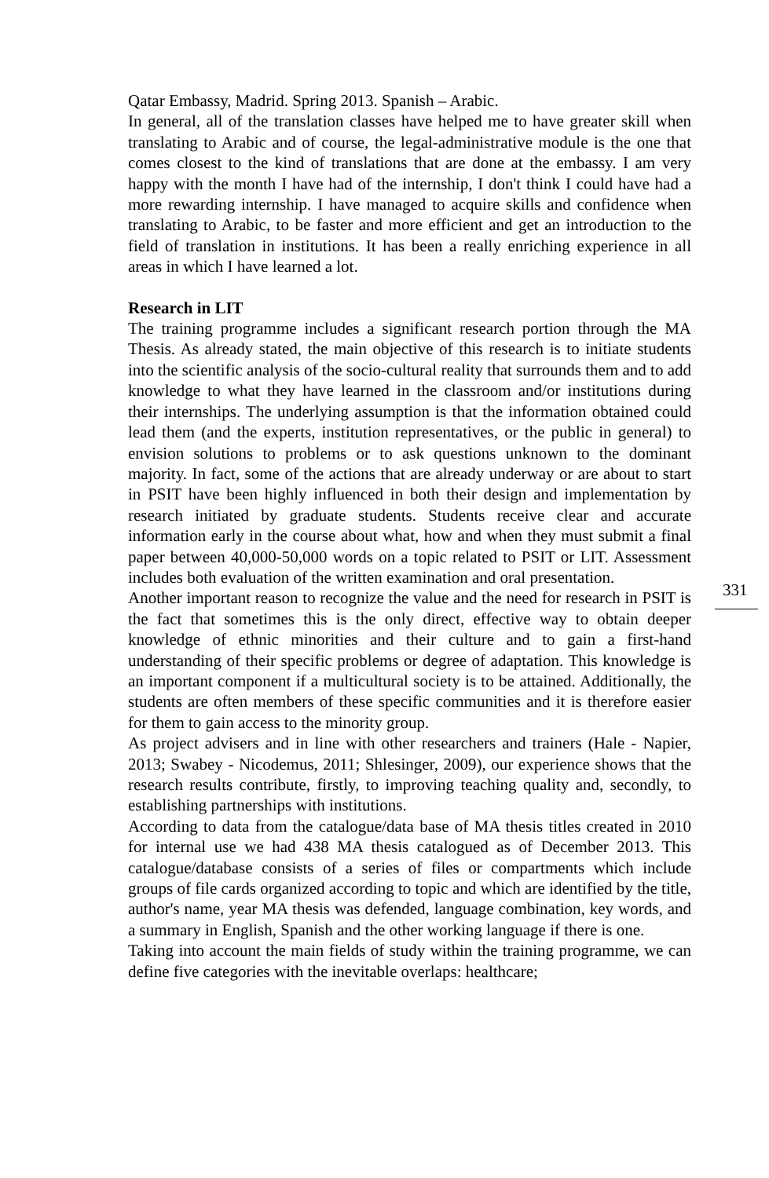Qatar Embassy, Madrid. Spring 2013. Spanish – Arabic.
In general, all of the translation classes have helped me to have greater skill when translating to Arabic and of course, the legal-administrative module is the one that comes closest to the kind of translations that are done at the embassy. I am very happy with the month I have had of the internship, I don't think I could have had a more rewarding internship. I have managed to acquire skills and confidence when translating to Arabic, to be faster and more efficient and get an introduction to the field of translation in institutions. It has been a really enriching experience in all areas in which I have learned a lot.
Research in LIT
The training programme includes a significant research portion through the MA Thesis. As already stated, the main objective of this research is to initiate students into the scientific analysis of the socio-cultural reality that surrounds them and to add knowledge to what they have learned in the classroom and/or institutions during their internships. The underlying assumption is that the information obtained could lead them (and the experts, institution representatives, or the public in general) to envision solutions to problems or to ask questions unknown to the dominant majority. In fact, some of the actions that are already underway or are about to start in PSIT have been highly influenced in both their design and implementation by research initiated by graduate students. Students receive clear and accurate information early in the course about what, how and when they must submit a final paper between 40,000-50,000 words on a topic related to PSIT or LIT. Assessment includes both evaluation of the written examination and oral presentation.
Another important reason to recognize the value and the need for research in PSIT is the fact that sometimes this is the only direct, effective way to obtain deeper knowledge of ethnic minorities and their culture and to gain a first-hand understanding of their specific problems or degree of adaptation. This knowledge is an important component if a multicultural society is to be attained. Additionally, the students are often members of these specific communities and it is therefore easier for them to gain access to the minority group.
As project advisers and in line with other researchers and trainers (Hale - Napier, 2013; Swabey - Nicodemus, 2011; Shlesinger, 2009), our experience shows that the research results contribute, firstly, to improving teaching quality and, secondly, to establishing partnerships with institutions.
According to data from the catalogue/data base of MA thesis titles created in 2010 for internal use we had 438 MA thesis catalogued as of December 2013. This catalogue/database consists of a series of files or compartments which include groups of file cards organized according to topic and which are identified by the title, author's name, year MA thesis was defended, language combination, key words, and a summary in English, Spanish and the other working language if there is one.
Taking into account the main fields of study within the training programme, we can define five categories with the inevitable overlaps: healthcare;
331